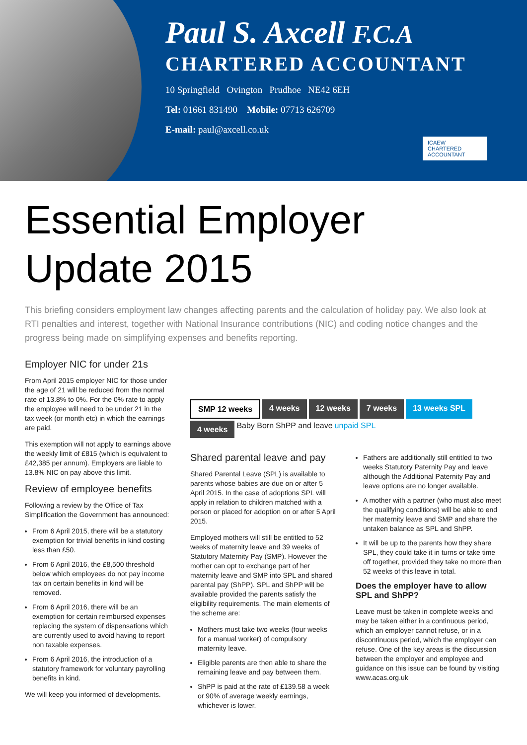Paul S. Axcell F.C.A
CHARTERED ACCOUNTANT
10 Springfield Ovington Prudhoe NE42 6EH
Tel: 01661 831490 Mobile: 07713 626709
E-mail: paul@axcell.co.uk
ICAEW
CHARTERED
ACCOUNTANT
Essential Employer
Update 2015
This briefing considers employment law changes affecting parents and the calculation of holiday pay. We also look at RTI penalties and interest, together with National Insurance contributions (NIC) and coding notice changes and the progress being made on simplifying expenses and benefits reporting.
Employer NIC for under 21s
From April 2015 employer NIC for those under the age of 21 will be reduced from the normal rate of 13.8% to 0%. For the 0% rate to apply the employee will need to be under 21 in the tax week (or month etc) in which the earnings are paid.
This exemption will not apply to earnings above the weekly limit of £815 (which is equivalent to £42,385 per annum). Employers are liable to 13.8% NIC on pay above this limit.
Review of employee benefits
Following a review by the Office of Tax Simplification the Government has announced:
From 6 April 2015, there will be a statutory exemption for trivial benefits in kind costing less than £50.
From 6 April 2016, the £8,500 threshold below which employees do not pay income tax on certain benefits in kind will be removed.
From 6 April 2016, there will be an exemption for certain reimbursed expenses replacing the system of dispensations which are currently used to avoid having to report non taxable expenses.
From 6 April 2016, the introduction of a statutory framework for voluntary payrolling benefits in kind.
We will keep you informed of developments.
SMP 12 weeks
4 weeks
12 weeks
7 weeks
13 weeks SPL
4 weeks
Baby Born ShPP and leave unpaid SPL
Shared parental leave and pay
Shared Parental Leave (SPL) is available to parents whose babies are due on or after 5 April 2015. In the case of adoptions SPL will apply in relation to children matched with a person or placed for adoption on or after 5 April 2015.
Employed mothers will still be entitled to 52 weeks of maternity leave and 39 weeks of Statutory Maternity Pay (SMP). However the mother can opt to exchange part of her maternity leave and SMP into SPL and shared parental pay (ShPP). SPL and ShPP will be available provided the parents satisfy the eligibility requirements. The main elements of the scheme are:
Mothers must take two weeks (four weeks for a manual worker) of compulsory maternity leave.
Eligible parents are then able to share the remaining leave and pay between them.
ShPP is paid at the rate of £139.58 a week or 90% of average weekly earnings, whichever is lower.
Fathers are additionally still entitled to two weeks Statutory Paternity Pay and leave although the Additional Paternity Pay and leave options are no longer available.
A mother with a partner (who must also meet the qualifying conditions) will be able to end her maternity leave and SMP and share the untaken balance as SPL and ShPP.
It will be up to the parents how they share SPL, they could take it in turns or take time off together, provided they take no more than 52 weeks of this leave in total.
Does the employer have to allow SPL and ShPP?
Leave must be taken in complete weeks and may be taken either in a continuous period, which an employer cannot refuse, or in a discontinuous period, which the employer can refuse. One of the key areas is the discussion between the employer and employee and guidance on this issue can be found by visiting www.acas.org.uk